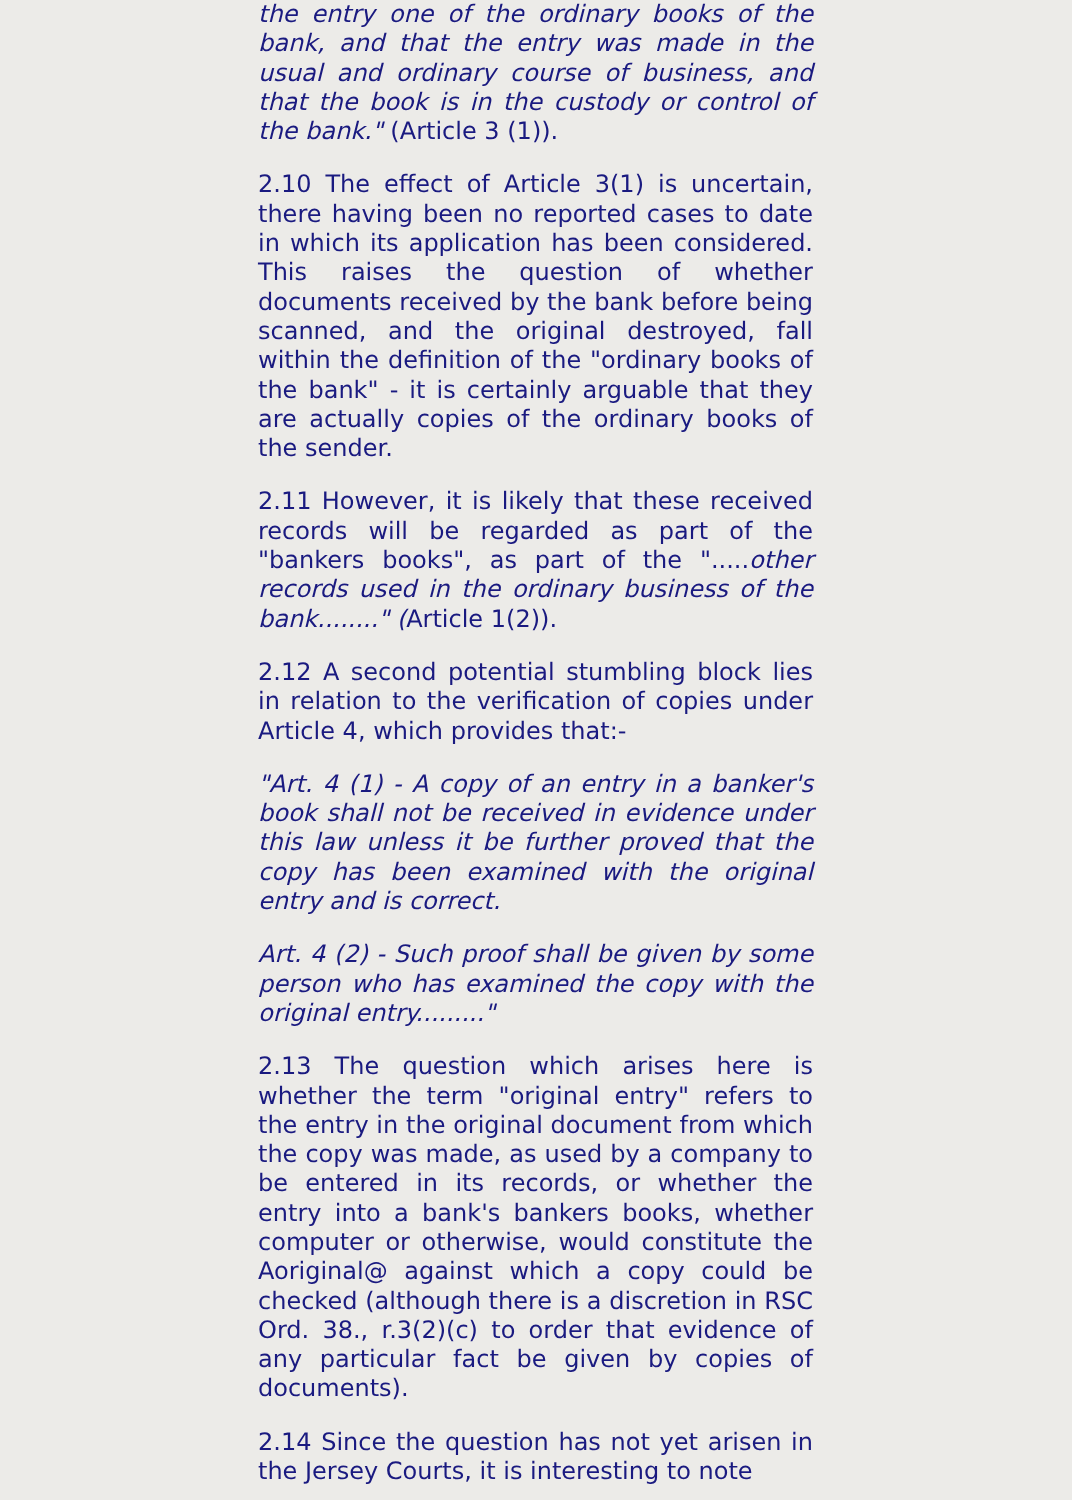the entry one of the ordinary books of the bank, and that the entry was made in the usual and ordinary course of business, and that the book is in the custody or control of the bank." (Article 3 (1)).
2.10 The effect of Article 3(1) is uncertain, there having been no reported cases to date in which its application has been considered. This raises the question of whether documents received by the bank before being scanned, and the original destroyed, fall within the definition of the "ordinary books of the bank" - it is certainly arguable that they are actually copies of the ordinary books of the sender.
2.11 However, it is likely that these received records will be regarded as part of the "bankers books", as part of the ".....other records used in the ordinary business of the bank........" (Article 1(2)).
2.12 A second potential stumbling block lies in relation to the verification of copies under Article 4, which provides that:-
"Art. 4 (1) - A copy of an entry in a banker's book shall not be received in evidence under this law unless it be further proved that the copy has been examined with the original entry and is correct.
Art. 4 (2) - Such proof shall be given by some person who has examined the copy with the original entry........."
2.13 The question which arises here is whether the term "original entry" refers to the entry in the original document from which the copy was made, as used by a company to be entered in its records, or whether the entry into a bank's bankers books, whether computer or otherwise, would constitute the Aoriginal@ against which a copy could be checked (although there is a discretion in RSC Ord. 38., r.3(2)(c) to order that evidence of any particular fact be given by copies of documents).
2.14 Since the question has not yet arisen in the Jersey Courts, it is interesting to note